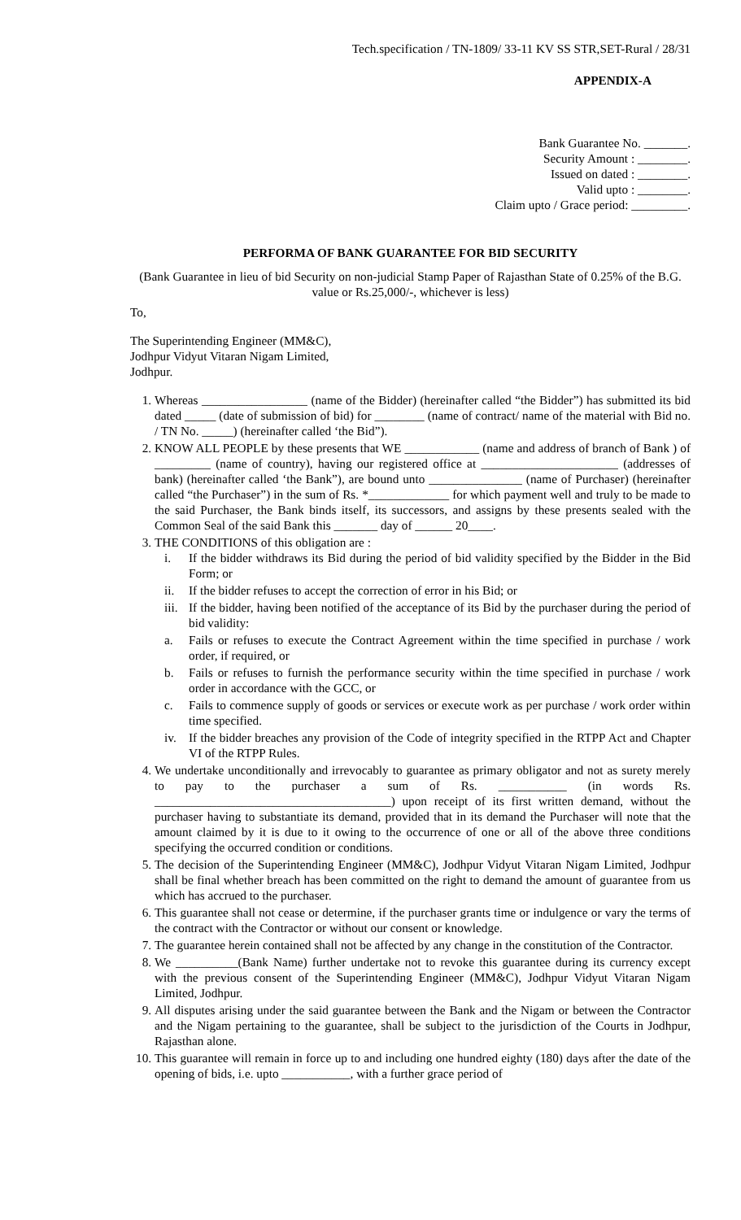Tech.specification / TN-1809/ 33-11 KV SS STR,SET-Rural / 28/31
APPENDIX-A
Bank Guarantee No. _______.
Security Amount : ________.
Issued on dated : ________.
Valid upto : ________.
Claim upto / Grace period: _________.
PERFORMA OF BANK GUARANTEE FOR BID SECURITY
(Bank Guarantee in lieu of bid Security on non-judicial Stamp Paper of Rajasthan State of 0.25% of the B.G. value or Rs.25,000/-, whichever is less)
To,
The Superintending Engineer (MM&C),
Jodhpur Vidyut Vitaran Nigam Limited,
Jodhpur.
1. Whereas _________________ (name of the Bidder) (hereinafter called “the Bidder”) has submitted its bid dated _____ (date of submission of bid) for ________ (name of contract/ name of the material with Bid no. / TN No. _____) (hereinafter called ‘the Bid”).
2. KNOW ALL PEOPLE by these presents that WE ____________ (name and address of branch of Bank ) of _________ (name of country), having our registered office at ______________________ (addresses of bank) (hereinafter called ‘the Bank”), are bound unto _______________ (name of Purchaser) (hereinafter called “the Purchaser”) in the sum of Rs. *_____________ for which payment well and truly to be made to the said Purchaser, the Bank binds itself, its successors, and assigns by these presents sealed with the Common Seal of the said Bank this _______ day of ______ 20____.
3. THE CONDITIONS of this obligation are :
i. If the bidder withdraws its Bid during the period of bid validity specified by the Bidder in the Bid Form; or
ii. If the bidder refuses to accept the correction of error in his Bid; or
iii.
If the bidder, having been notified of the acceptance of its Bid by the purchaser during the period of bid validity:
a. Fails or refuses to execute the Contract Agreement within the time specified in purchase / work order, if required, or
b. Fails or refuses to furnish the performance security within the time specified in purchase / work order in accordance with the GCC, or
c. Fails to commence supply of goods or services or execute work as per purchase / work order within time specified.
iv. If the bidder breaches any provision of the Code of integrity specified in the RTPP Act and Chapter VI of the RTPP Rules.
4. We undertake unconditionally and irrevocably to guarantee as primary obligator and not as surety merely to pay to the purchaser a sum of Rs. ___________ (in words Rs. ______________________________________) upon receipt of its first written demand, without the purchaser having to substantiate its demand, provided that in its demand the Purchaser will note that the amount claimed by it is due to it owing to the occurrence of one or all of the above three conditions specifying the occurred condition or conditions.
5. The decision of the Superintending Engineer (MM&C), Jodhpur Vidyut Vitaran Nigam Limited, Jodhpur shall be final whether breach has been committed on the right to demand the amount of guarantee from us which has accrued to the purchaser.
6. This guarantee shall not cease or determine, if the purchaser grants time or indulgence or vary the terms of the contract with the Contractor or without our consent or knowledge.
7. The guarantee herein contained shall not be affected by any change in the constitution of the Contractor.
8. We __________(Bank Name) further undertake not to revoke this guarantee during its currency except with the previous consent of the Superintending Engineer (MM&C), Jodhpur Vidyut Vitaran Nigam Limited, Jodhpur.
9. All disputes arising under the said guarantee between the Bank and the Nigam or between the Contractor and the Nigam pertaining to the guarantee, shall be subject to the jurisdiction of the Courts in Jodhpur, Rajasthan alone.
10. This guarantee will remain in force up to and including one hundred eighty (180) days after the date of the opening of bids, i.e. upto ___________, with a further grace period of